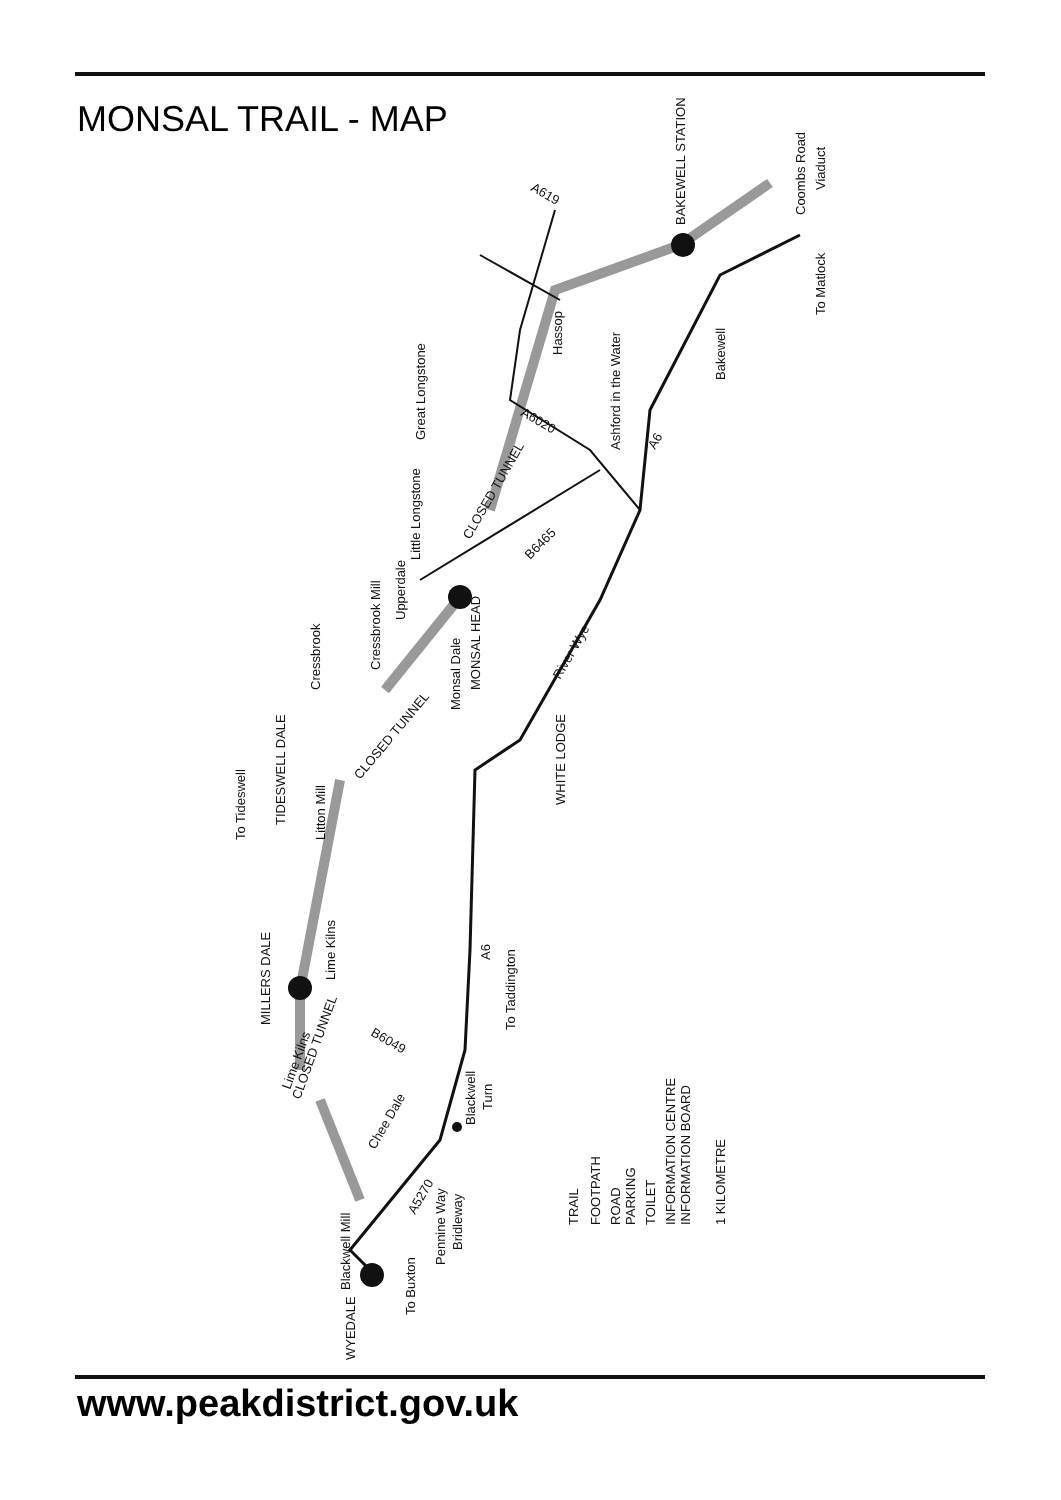MONSAL TRAIL - MAP
BAKEWELL STATION
MONSAL HEAD
MILLERS DALE
WYEDALE
WHITE LODGE
TIDESWELL DALE
To Tideswell
Cressbrook
Cressbrook Mill
Upperdale
Little Longstone
Great Longstone
Hassop
Ashford in the Water
Bakewell
To Matlock
Coombs Road
Viaduct
Litton Mill
Lime Kilns
Monsal Dale
A6
To Taddington
Blackwell
Turn
Blackwell Mill
To Buxton
Pennine Way
Bridleway
TRAIL
FOOTPATH
ROAD
PARKING
TOILET
INFORMATION CENTRE
INFORMATION BOARD
1 KILOMETRE
CLOSED TUNNEL
CLOSED TUNNEL
CLOSED TUNNEL
Lime Kilns
Chee Dale
River Wye
B6465
A6020
A619
A6
B6049
A5270
www.peakdistrict.gov.uk